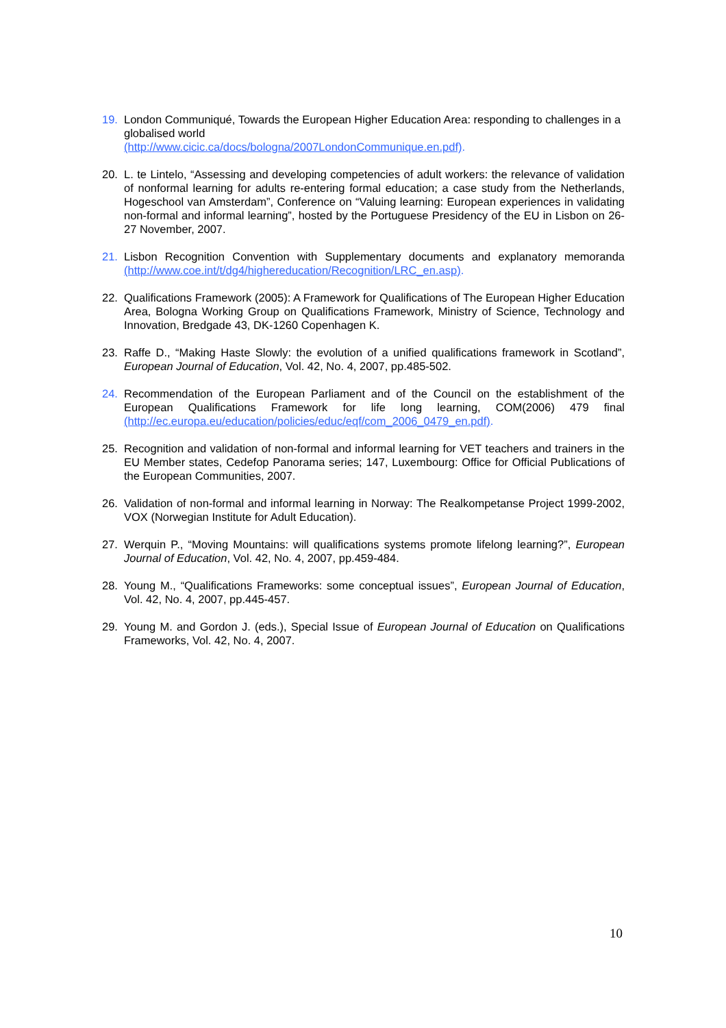19. London Communiqué, Towards the European Higher Education Area: responding to challenges in a globalised world
(http://www.cicic.ca/docs/bologna/2007LondonCommunique.en.pdf).
20. L. te Lintelo, “Assessing and developing competencies of adult workers: the relevance of validation of nonformal learning for adults re-entering formal education; a case study from the Netherlands, Hogeschool van Amsterdam”, Conference on “Valuing learning: European experiences in validating non-formal and informal learning”, hosted by the Portuguese Presidency of the EU in Lisbon on 26-27 November, 2007.
21. Lisbon Recognition Convention with Supplementary documents and explanatory memoranda (http://www.coe.int/t/dg4/highereducation/Recognition/LRC_en.asp).
22. Qualifications Framework (2005): A Framework for Qualifications of The European Higher Education Area, Bologna Working Group on Qualifications Framework, Ministry of Science, Technology and Innovation, Bredgade 43, DK-1260 Copenhagen K.
23. Raffe D., “Making Haste Slowly: the evolution of a unified qualifications framework in Scotland”, European Journal of Education, Vol. 42, No. 4, 2007, pp.485-502.
24. Recommendation of the European Parliament and of the Council on the establishment of the European Qualifications Framework for life long learning, COM(2006) 479 final (http://ec.europa.eu/education/policies/educ/eqf/com_2006_0479_en.pdf).
25. Recognition and validation of non-formal and informal learning for VET teachers and trainers in the EU Member states, Cedefop Panorama series; 147, Luxembourg: Office for Official Publications of the European Communities, 2007.
26. Validation of non-formal and informal learning in Norway: The Realkompetanse Project 1999-2002, VOX (Norwegian Institute for Adult Education).
27. Werquin P., “Moving Mountains: will qualifications systems promote lifelong learning?”, European Journal of Education, Vol. 42, No. 4, 2007, pp.459-484.
28. Young M., “Qualifications Frameworks: some conceptual issues”, European Journal of Education, Vol. 42, No. 4, 2007, pp.445-457.
29. Young M. and Gordon J. (eds.), Special Issue of European Journal of Education on Qualifications Frameworks, Vol. 42, No. 4, 2007.
10